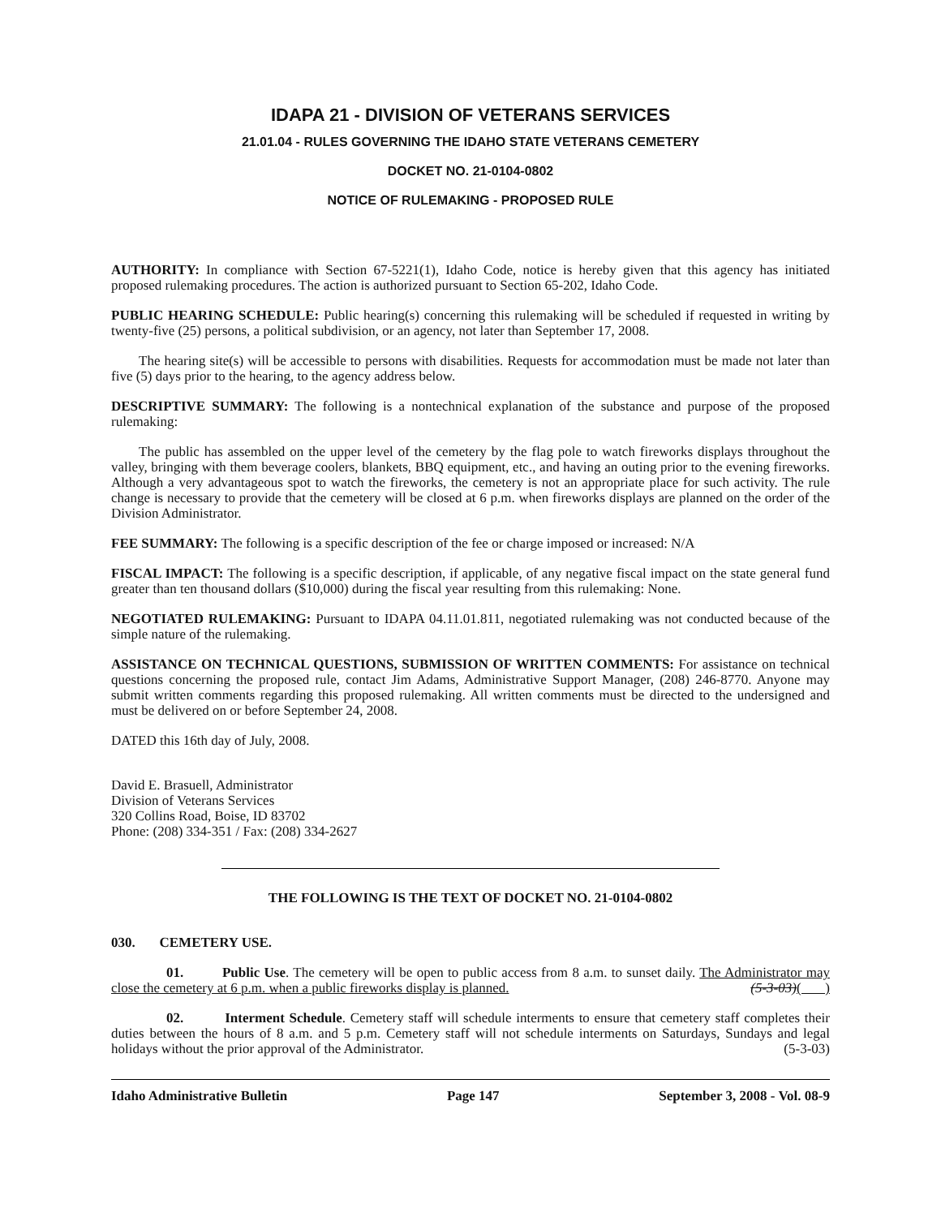IDAPA 21 - DIVISION OF VETERANS SERVICES
21.01.04 - RULES GOVERNING THE IDAHO STATE VETERANS CEMETERY
DOCKET NO. 21-0104-0802
NOTICE OF RULEMAKING - PROPOSED RULE
AUTHORITY: In compliance with Section 67-5221(1), Idaho Code, notice is hereby given that this agency has initiated proposed rulemaking procedures. The action is authorized pursuant to Section 65-202, Idaho Code.
PUBLIC HEARING SCHEDULE: Public hearing(s) concerning this rulemaking will be scheduled if requested in writing by twenty-five (25) persons, a political subdivision, or an agency, not later than September 17, 2008.
The hearing site(s) will be accessible to persons with disabilities. Requests for accommodation must be made not later than five (5) days prior to the hearing, to the agency address below.
DESCRIPTIVE SUMMARY: The following is a nontechnical explanation of the substance and purpose of the proposed rulemaking:
The public has assembled on the upper level of the cemetery by the flag pole to watch fireworks displays throughout the valley, bringing with them beverage coolers, blankets, BBQ equipment, etc., and having an outing prior to the evening fireworks. Although a very advantageous spot to watch the fireworks, the cemetery is not an appropriate place for such activity. The rule change is necessary to provide that the cemetery will be closed at 6 p.m. when fireworks displays are planned on the order of the Division Administrator.
FEE SUMMARY: The following is a specific description of the fee or charge imposed or increased: N/A
FISCAL IMPACT: The following is a specific description, if applicable, of any negative fiscal impact on the state general fund greater than ten thousand dollars ($10,000) during the fiscal year resulting from this rulemaking: None.
NEGOTIATED RULEMAKING: Pursuant to IDAPA 04.11.01.811, negotiated rulemaking was not conducted because of the simple nature of the rulemaking.
ASSISTANCE ON TECHNICAL QUESTIONS, SUBMISSION OF WRITTEN COMMENTS: For assistance on technical questions concerning the proposed rule, contact Jim Adams, Administrative Support Manager, (208) 246-8770. Anyone may submit written comments regarding this proposed rulemaking. All written comments must be directed to the undersigned and must be delivered on or before September 24, 2008.
DATED this 16th day of July, 2008.
David E. Brasuell, Administrator
Division of Veterans Services
320 Collins Road, Boise, ID 83702
Phone: (208) 334-351 / Fax: (208) 334-2627
THE FOLLOWING IS THE TEXT OF DOCKET NO. 21-0104-0802
030. CEMETERY USE.
01. Public Use. The cemetery will be open to public access from 8 a.m. to sunset daily. The Administrator may close the cemetery at 6 p.m. when a public fireworks display is planned. (5-3-03)( )
02. Interment Schedule. Cemetery staff will schedule interments to ensure that cemetery staff completes their duties between the hours of 8 a.m. and 5 p.m. Cemetery staff will not schedule interments on Saturdays, Sundays and legal holidays without the prior approval of the Administrator. (5-3-03)
Idaho Administrative Bulletin Page 147 September 3, 2008 - Vol. 08-9